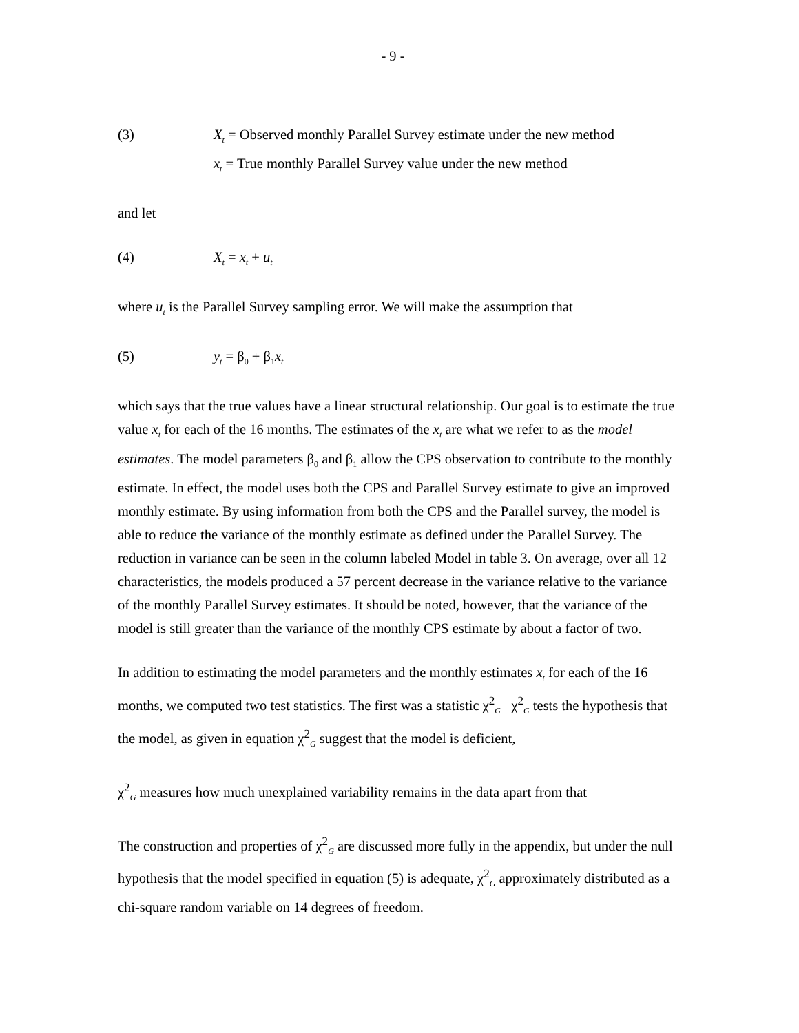- 9 -
(3) X<sub>t</sub> = Observed monthly Parallel Survey estimate under the new method
x<sub>t</sub> = True monthly Parallel Survey value under the new method
and let
(4) X<sub>t</sub> = x<sub>t</sub> + u<sub>t</sub>
where u<sub>t</sub> is the Parallel Survey sampling error. We will make the assumption that
(5) y<sub>t</sub> = β<sub>0</sub> + β<sub>1</sub>x<sub>t</sub>
which says that the true values have a linear structural relationship. Our goal is to estimate the true value x<sub>t</sub> for each of the 16 months. The estimates of the x<sub>t</sub> are what we refer to as the model estimates. The model parameters β<sub>0</sub> and β<sub>1</sub> allow the CPS observation to contribute to the monthly estimate. In effect, the model uses both the CPS and Parallel Survey estimate to give an improved monthly estimate. By using information from both the CPS and the Parallel survey, the model is able to reduce the variance of the monthly estimate as defined under the Parallel Survey. The reduction in variance can be seen in the column labeled Model in table 3. On average, over all 12 characteristics, the models produced a 57 percent decrease in the variance relative to the variance of the monthly Parallel Survey estimates. It should be noted, however, that the variance of the model is still greater than the variance of the monthly CPS estimate by about a factor of two.
In addition to estimating the model parameters and the monthly estimates x<sub>t</sub> for each of the 16 months, we computed two test statistics. The first was a statistic χ<sup>2</sup><sub>G</sub> χ<sup>2</sup><sub>G</sub> tests the hypothesis that the model, as given in equation χ<sup>2</sup><sub>G</sub> suggest that the model is deficient,
χ<sup>2</sup><sub>G</sub> measures how much unexplained variability remains in the data apart from that
The construction and properties of χ<sup>2</sup><sub>G</sub> are discussed more fully in the appendix, but under the null hypothesis that the model specified in equation (5) is adequate, χ<sup>2</sup><sub>G</sub> approximately distributed as a chi-square random variable on 14 degrees of freedom.